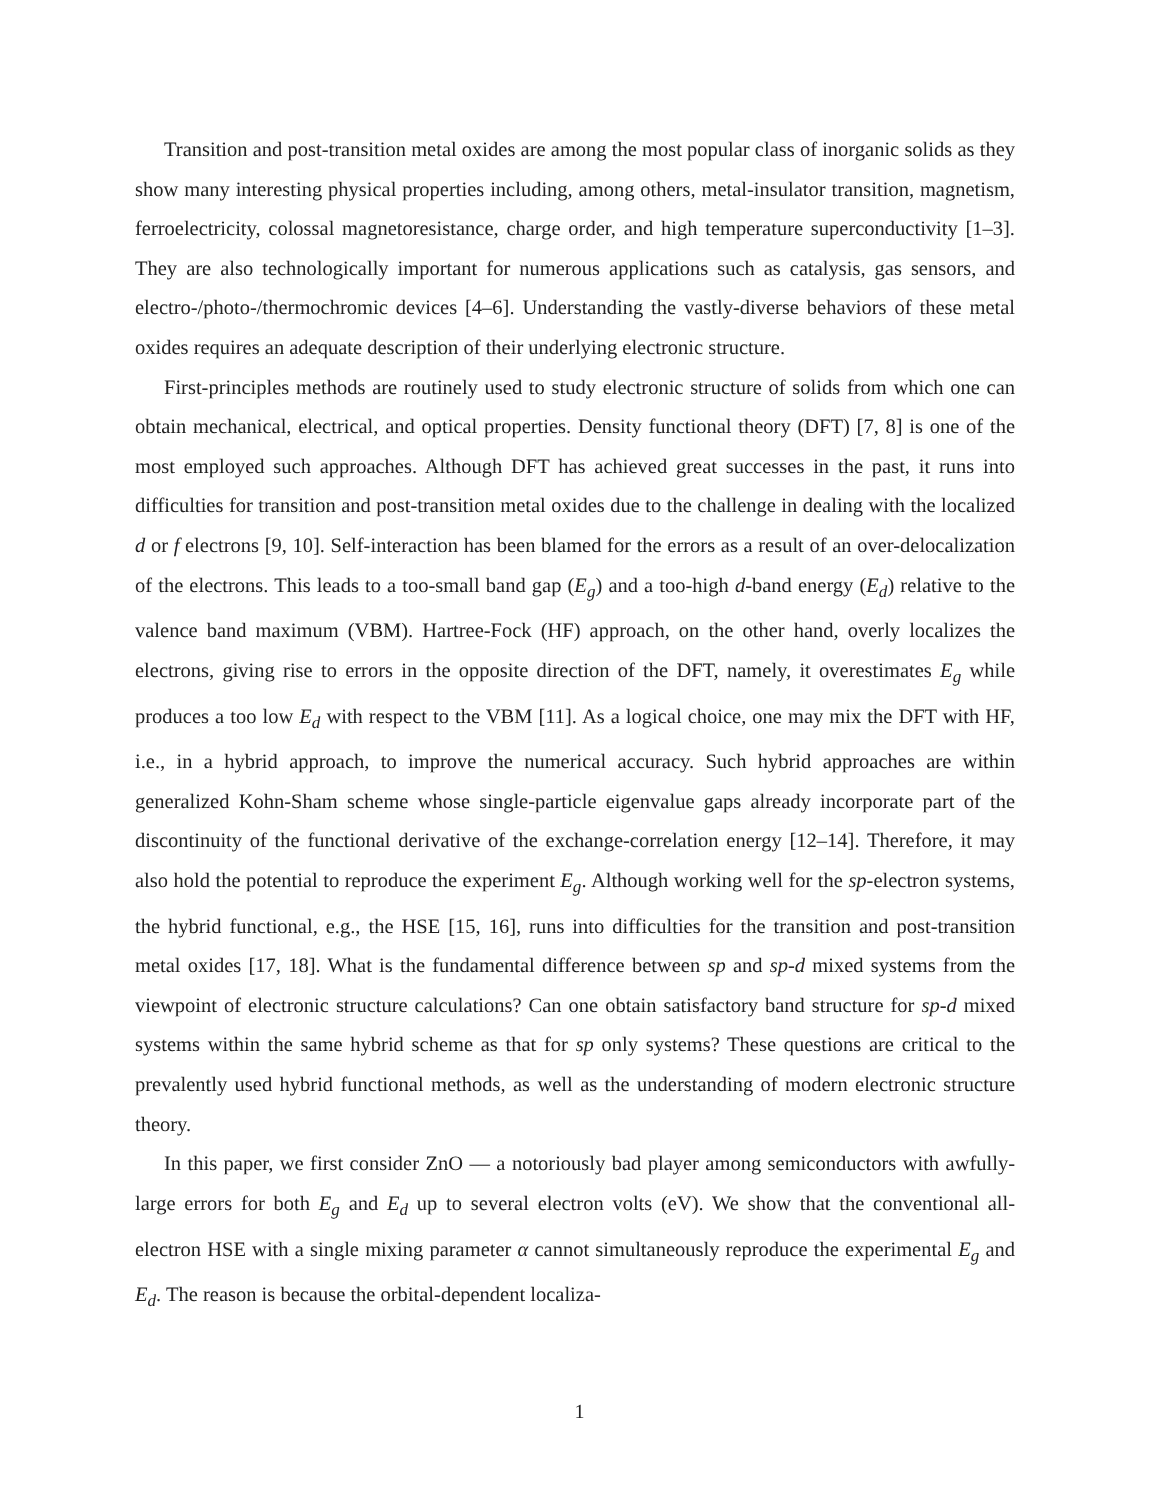Transition and post-transition metal oxides are among the most popular class of inorganic solids as they show many interesting physical properties including, among others, metal-insulator transition, magnetism, ferroelectricity, colossal magnetoresistance, charge order, and high temperature superconductivity [1–3]. They are also technologically important for numerous applications such as catalysis, gas sensors, and electro-/photo-/thermochromic devices [4–6]. Understanding the vastly-diverse behaviors of these metal oxides requires an adequate description of their underlying electronic structure.
First-principles methods are routinely used to study electronic structure of solids from which one can obtain mechanical, electrical, and optical properties. Density functional theory (DFT) [7, 8] is one of the most employed such approaches. Although DFT has achieved great successes in the past, it runs into difficulties for transition and post-transition metal oxides due to the challenge in dealing with the localized d or f electrons [9, 10]. Self-interaction has been blamed for the errors as a result of an over-delocalization of the electrons. This leads to a too-small band gap (E<sub>g</sub>) and a too-high d-band energy (E<sub>d</sub>) relative to the valence band maximum (VBM). Hartree-Fock (HF) approach, on the other hand, overly localizes the electrons, giving rise to errors in the opposite direction of the DFT, namely, it overestimates E<sub>g</sub> while produces a too low E<sub>d</sub> with respect to the VBM [11]. As a logical choice, one may mix the DFT with HF, i.e., in a hybrid approach, to improve the numerical accuracy. Such hybrid approaches are within generalized Kohn-Sham scheme whose single-particle eigenvalue gaps already incorporate part of the discontinuity of the functional derivative of the exchange-correlation energy [12–14]. Therefore, it may also hold the potential to reproduce the experiment E<sub>g</sub>. Although working well for the sp-electron systems, the hybrid functional, e.g., the HSE [15, 16], runs into difficulties for the transition and post-transition metal oxides [17, 18]. What is the fundamental difference between sp and sp-d mixed systems from the viewpoint of electronic structure calculations? Can one obtain satisfactory band structure for sp-d mixed systems within the same hybrid scheme as that for sp only systems? These questions are critical to the prevalently used hybrid functional methods, as well as the understanding of modern electronic structure theory.
In this paper, we first consider ZnO — a notoriously bad player among semiconductors with awfully-large errors for both E<sub>g</sub> and E<sub>d</sub> up to several electron volts (eV). We show that the conventional all-electron HSE with a single mixing parameter α cannot simultaneously reproduce the experimental E<sub>g</sub> and E<sub>d</sub>. The reason is because the orbital-dependent localiza-
1